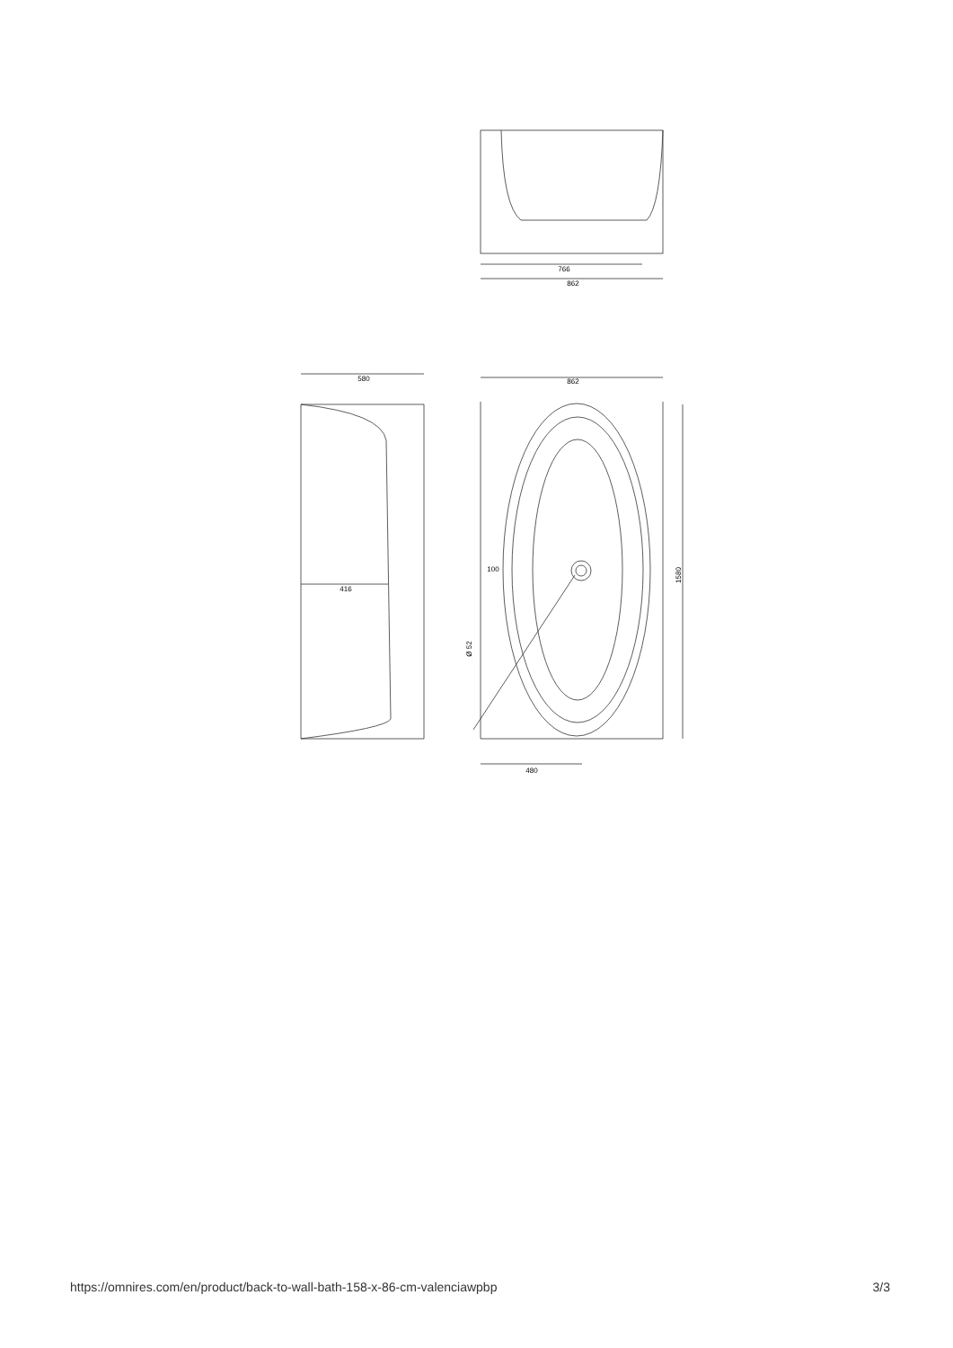766
862
580
862
416
100
480
1580
Ø 52
https://omnires.com/en/product/back-to-wall-bath-158-x-86-cm-valenciawpbp 3/3